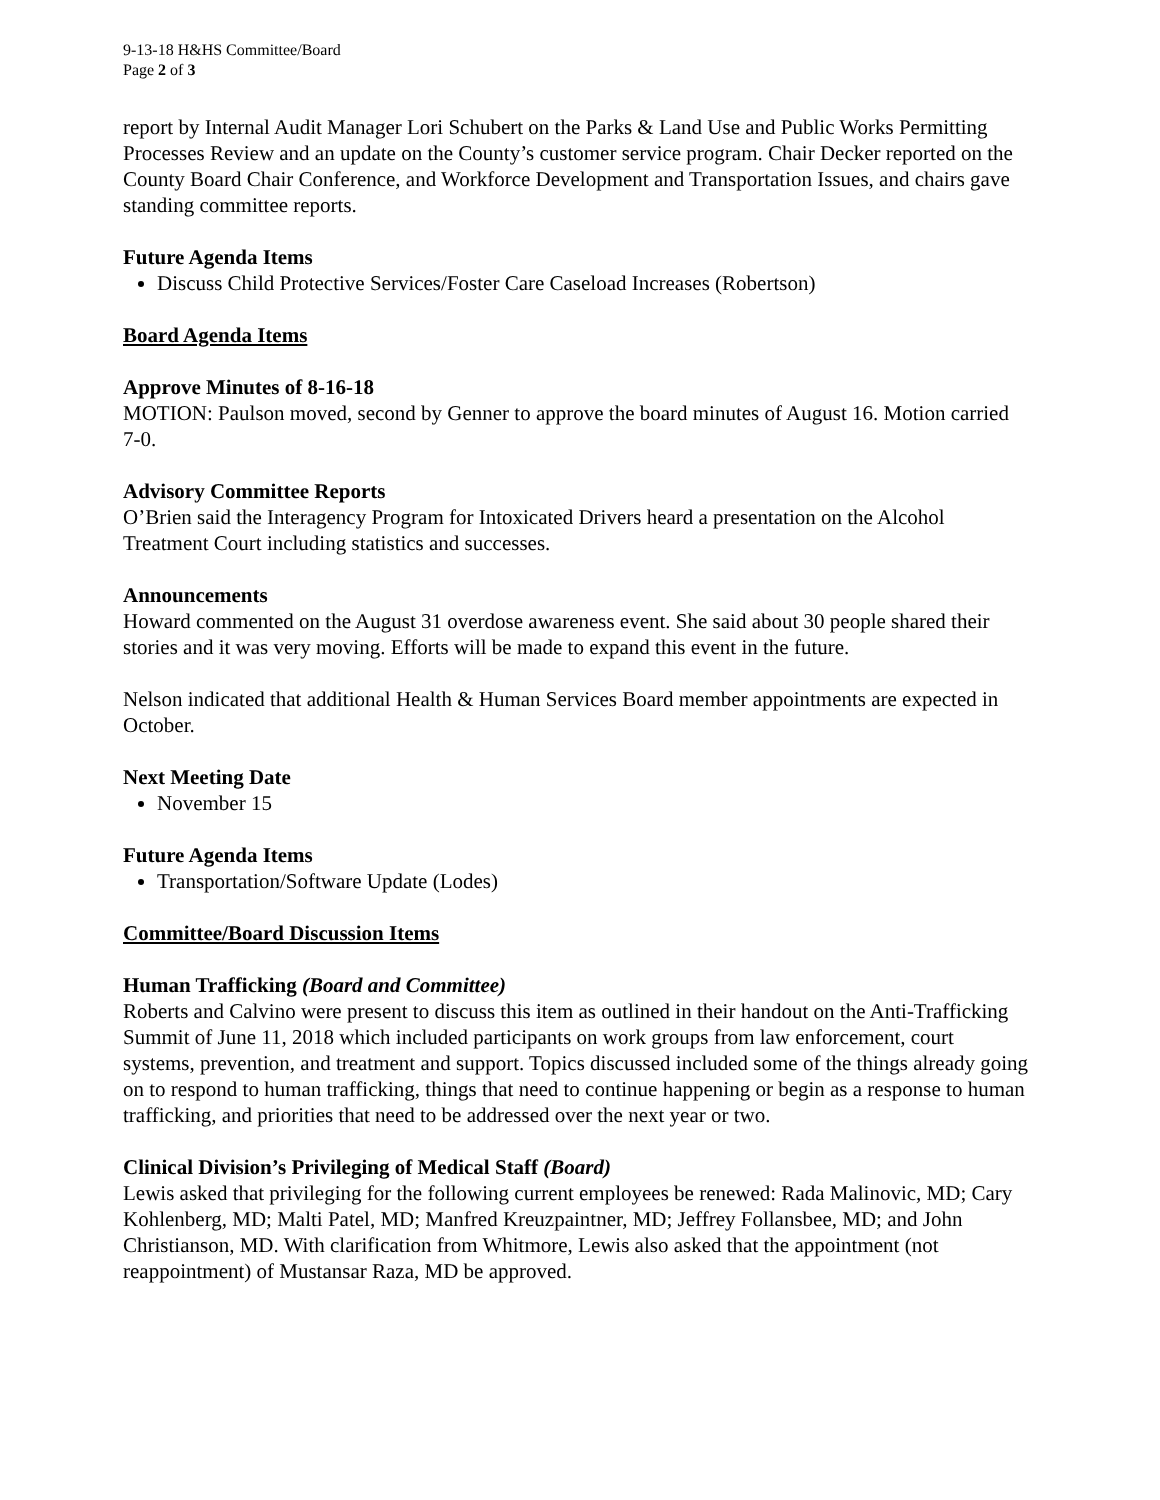9-13-18 H&HS Committee/Board
Page 2 of 3
report by Internal Audit Manager Lori Schubert on the Parks & Land Use and Public Works Permitting Processes Review and an update on the County’s customer service program. Chair Decker reported on the County Board Chair Conference, and Workforce Development and Transportation Issues, and chairs gave standing committee reports.
Future Agenda Items
Discuss Child Protective Services/Foster Care Caseload Increases (Robertson)
Board Agenda Items
Approve Minutes of 8-16-18
MOTION: Paulson moved, second by Genner to approve the board minutes of August 16. Motion carried 7-0.
Advisory Committee Reports
O’Brien said the Interagency Program for Intoxicated Drivers heard a presentation on the Alcohol Treatment Court including statistics and successes.
Announcements
Howard commented on the August 31 overdose awareness event. She said about 30 people shared their stories and it was very moving. Efforts will be made to expand this event in the future.
Nelson indicated that additional Health & Human Services Board member appointments are expected in October.
Next Meeting Date
November 15
Future Agenda Items
Transportation/Software Update (Lodes)
Committee/Board Discussion Items
Human Trafficking (Board and Committee)
Roberts and Calvino were present to discuss this item as outlined in their handout on the Anti-Trafficking Summit of June 11, 2018 which included participants on work groups from law enforcement, court systems, prevention, and treatment and support. Topics discussed included some of the things already going on to respond to human trafficking, things that need to continue happening or begin as a response to human trafficking, and priorities that need to be addressed over the next year or two.
Clinical Division’s Privileging of Medical Staff (Board)
Lewis asked that privileging for the following current employees be renewed: Rada Malinovic, MD; Cary Kohlenberg, MD; Malti Patel, MD; Manfred Kreuzpaintner, MD; Jeffrey Follansbee, MD; and John Christianson, MD. With clarification from Whitmore, Lewis also asked that the appointment (not reappointment) of Mustansar Raza, MD be approved.